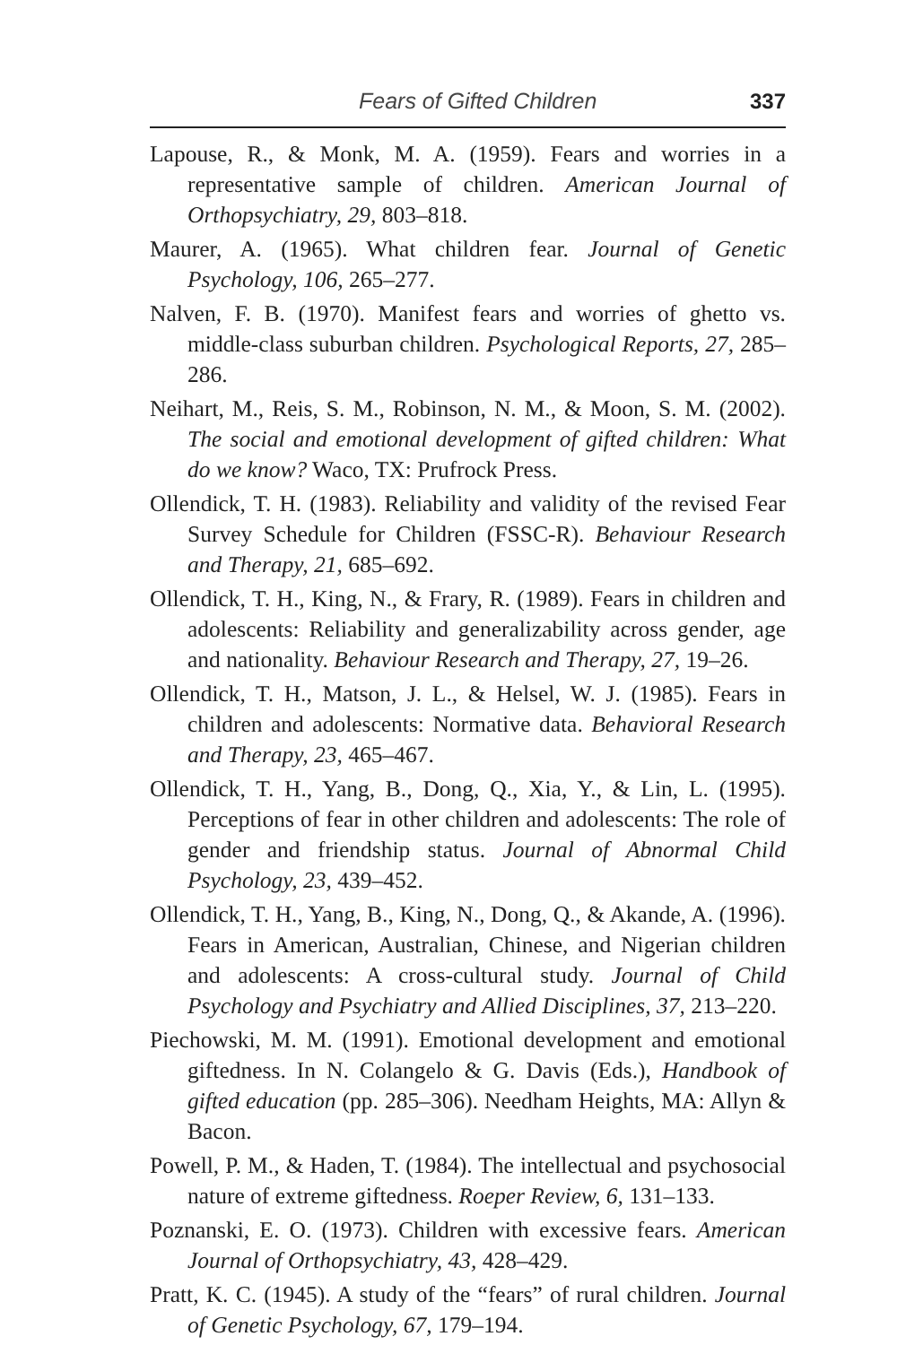Fears of Gifted Children 337
Lapouse, R., & Monk, M. A. (1959). Fears and worries in a representative sample of children. American Journal of Orthopsychiatry, 29, 803–818.
Maurer, A. (1965). What children fear. Journal of Genetic Psychology, 106, 265–277.
Nalven, F. B. (1970). Manifest fears and worries of ghetto vs. middle-class suburban children. Psychological Reports, 27, 285–286.
Neihart, M., Reis, S. M., Robinson, N. M., & Moon, S. M. (2002). The social and emotional development of gifted children: What do we know? Waco, TX: Prufrock Press.
Ollendick, T. H. (1983). Reliability and validity of the revised Fear Survey Schedule for Children (FSSC-R). Behaviour Research and Therapy, 21, 685–692.
Ollendick, T. H., King, N., & Frary, R. (1989). Fears in children and adolescents: Reliability and generalizability across gender, age and nationality. Behaviour Research and Therapy, 27, 19–26.
Ollendick, T. H., Matson, J. L., & Helsel, W. J. (1985). Fears in children and adolescents: Normative data. Behavioral Research and Therapy, 23, 465–467.
Ollendick, T. H., Yang, B., Dong, Q., Xia, Y., & Lin, L. (1995). Perceptions of fear in other children and adolescents: The role of gender and friendship status. Journal of Abnormal Child Psychology, 23, 439–452.
Ollendick, T. H., Yang, B., King, N., Dong, Q., & Akande, A. (1996). Fears in American, Australian, Chinese, and Nigerian children and adolescents: A cross-cultural study. Journal of Child Psychology and Psychiatry and Allied Disciplines, 37, 213–220.
Piechowski, M. M. (1991). Emotional development and emotional giftedness. In N. Colangelo & G. Davis (Eds.), Handbook of gifted education (pp. 285–306). Needham Heights, MA: Allyn & Bacon.
Powell, P. M., & Haden, T. (1984). The intellectual and psychosocial nature of extreme giftedness. Roeper Review, 6, 131–133.
Poznanski, E. O. (1973). Children with excessive fears. American Journal of Orthopsychiatry, 43, 428–429.
Pratt, K. C. (1945). A study of the “fears” of rural children. Journal of Genetic Psychology, 67, 179–194.